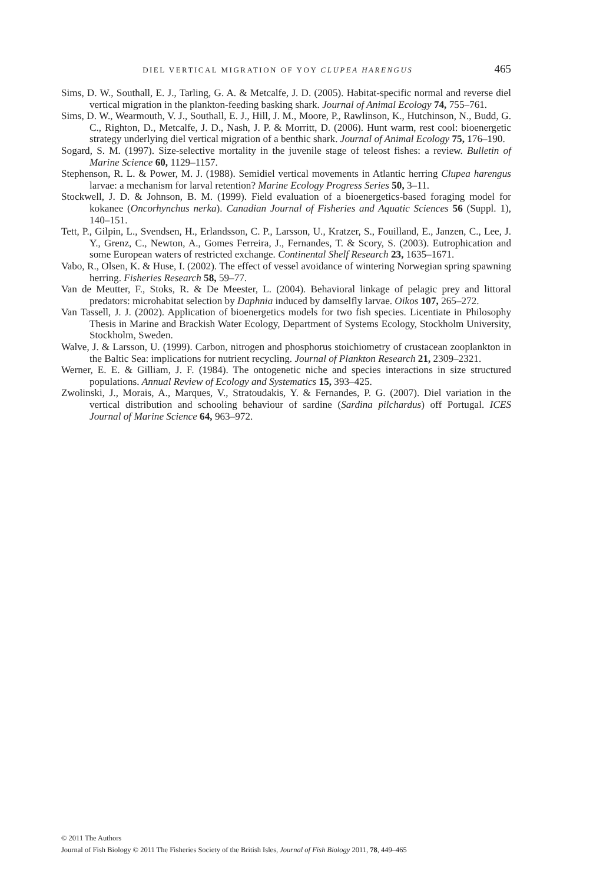DIEL VERTICAL MIGRATION OF YOY CLUPEA HARENGUS 465
Sims, D. W., Southall, E. J., Tarling, G. A. & Metcalfe, J. D. (2005). Habitat-specific normal and reverse diel vertical migration in the plankton-feeding basking shark. Journal of Animal Ecology 74, 755–761.
Sims, D. W., Wearmouth, V. J., Southall, E. J., Hill, J. M., Moore, P., Rawlinson, K., Hutchinson, N., Budd, G. C., Righton, D., Metcalfe, J. D., Nash, J. P. & Morritt, D. (2006). Hunt warm, rest cool: bioenergetic strategy underlying diel vertical migration of a benthic shark. Journal of Animal Ecology 75, 176–190.
Sogard, S. M. (1997). Size-selective mortality in the juvenile stage of teleost fishes: a review. Bulletin of Marine Science 60, 1129–1157.
Stephenson, R. L. & Power, M. J. (1988). Semidiel vertical movements in Atlantic herring Clupea harengus larvae: a mechanism for larval retention? Marine Ecology Progress Series 50, 3–11.
Stockwell, J. D. & Johnson, B. M. (1999). Field evaluation of a bioenergetics-based foraging model for kokanee (Oncorhynchus nerka). Canadian Journal of Fisheries and Aquatic Sciences 56 (Suppl. 1), 140–151.
Tett, P., Gilpin, L., Svendsen, H., Erlandsson, C. P., Larsson, U., Kratzer, S., Fouilland, E., Janzen, C., Lee, J. Y., Grenz, C., Newton, A., Gomes Ferreira, J., Fernandes, T. & Scory, S. (2003). Eutrophication and some European waters of restricted exchange. Continental Shelf Research 23, 1635–1671.
Vabo, R., Olsen, K. & Huse, I. (2002). The effect of vessel avoidance of wintering Norwegian spring spawning herring. Fisheries Research 58, 59–77.
Van de Meutter, F., Stoks, R. & De Meester, L. (2004). Behavioral linkage of pelagic prey and littoral predators: microhabitat selection by Daphnia induced by damselfly larvae. Oikos 107, 265–272.
Van Tassell, J. J. (2002). Application of bioenergetics models for two fish species. Licentiate in Philosophy Thesis in Marine and Brackish Water Ecology, Department of Systems Ecology, Stockholm University, Stockholm, Sweden.
Walve, J. & Larsson, U. (1999). Carbon, nitrogen and phosphorus stoichiometry of crustacean zooplankton in the Baltic Sea: implications for nutrient recycling. Journal of Plankton Research 21, 2309–2321.
Werner, E. E. & Gilliam, J. F. (1984). The ontogenetic niche and species interactions in size structured populations. Annual Review of Ecology and Systematics 15, 393–425.
Zwolinski, J., Morais, A., Marques, V., Stratoudakis, Y. & Fernandes, P. G. (2007). Diel variation in the vertical distribution and schooling behaviour of sardine (Sardina pilchardus) off Portugal. ICES Journal of Marine Science 64, 963–972.
© 2011 The Authors
Journal of Fish Biology © 2011 The Fisheries Society of the British Isles, Journal of Fish Biology 2011, 78, 449–465